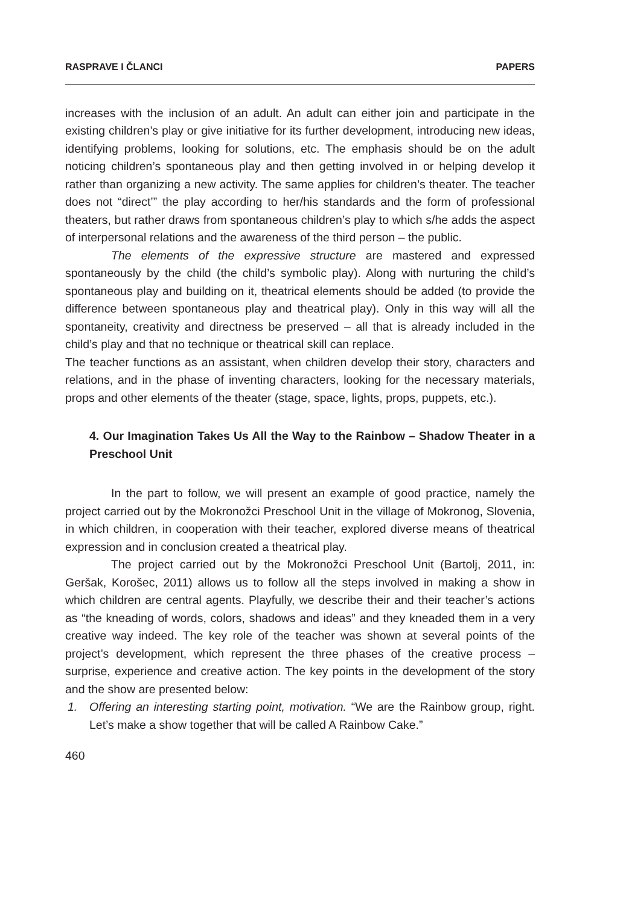RASPRAVE I ČLANCI PAPERS
increases with the inclusion of an adult. An adult can either join and participate in the existing children’s play or give initiative for its further development, introducing new ideas, identifying problems, looking for solutions, etc. The emphasis should be on the adult noticing children’s spontaneous play and then getting involved in or helping develop it rather than organizing a new activity. The same applies for children’s theater. The teacher does not “direct’” the play according to her/his standards and the form of professional theaters, but rather draws from spontaneous children’s play to which s/he adds the aspect of interpersonal relations and the awareness of the third person – the public.
The elements of the expressive structure are mastered and expressed spontaneously by the child (the child’s symbolic play). Along with nurturing the child’s spontaneous play and building on it, theatrical elements should be added (to provide the difference between spontaneous play and theatrical play). Only in this way will all the spontaneity, creativity and directness be preserved – all that is already included in the child’s play and that no technique or theatrical skill can replace.
The teacher functions as an assistant, when children develop their story, characters and relations, and in the phase of inventing characters, looking for the necessary materials, props and other elements of the theater (stage, space, lights, props, puppets, etc.).
4. Our Imagination Takes Us All the Way to the Rainbow – Shadow Theater in a Preschool Unit
In the part to follow, we will present an example of good practice, namely the project carried out by the Mokronožci Preschool Unit in the village of Mokronog, Slovenia, in which children, in cooperation with their teacher, explored diverse means of theatrical expression and in conclusion created a theatrical play.
The project carried out by the Mokronožci Preschool Unit (Bartolj, 2011, in: Geršak, Korošec, 2011) allows us to follow all the steps involved in making a show in which children are central agents. Playfully, we describe their and their teacher’s actions as “the kneading of words, colors, shadows and ideas” and they kneaded them in a very creative way indeed. The key role of the teacher was shown at several points of the project’s development, which represent the three phases of the creative process – surprise, experience and creative action. The key points in the development of the story and the show are presented below:
1. Offering an interesting starting point, motivation. “We are the Rainbow group, right. Let’s make a show together that will be called A Rainbow Cake.”
460